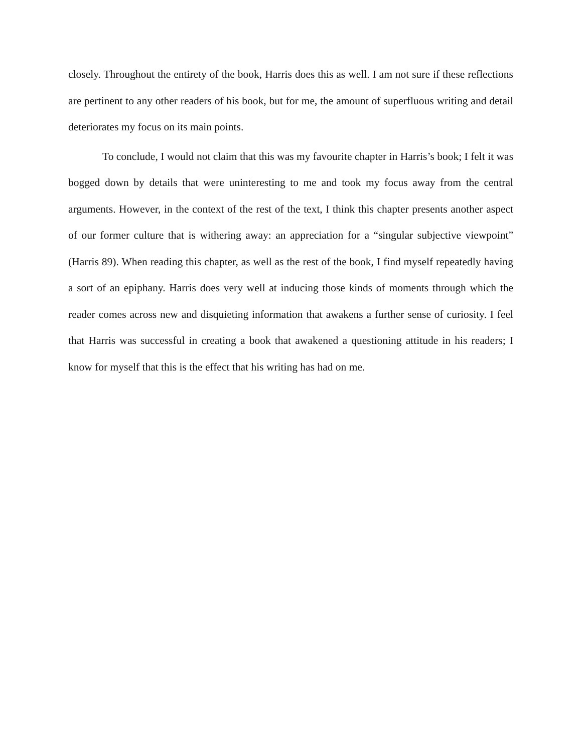closely. Throughout the entirety of the book, Harris does this as well. I am not sure if these reflections are pertinent to any other readers of his book, but for me, the amount of superfluous writing and detail deteriorates my focus on its main points.
To conclude, I would not claim that this was my favourite chapter in Harris’s book; I felt it was bogged down by details that were uninteresting to me and took my focus away from the central arguments. However, in the context of the rest of the text, I think this chapter presents another aspect of our former culture that is withering away: an appreciation for a “singular subjective viewpoint” (Harris 89). When reading this chapter, as well as the rest of the book, I find myself repeatedly having a sort of an epiphany. Harris does very well at inducing those kinds of moments through which the reader comes across new and disquieting information that awakens a further sense of curiosity. I feel that Harris was successful in creating a book that awakened a questioning attitude in his readers; I know for myself that this is the effect that his writing has had on me.